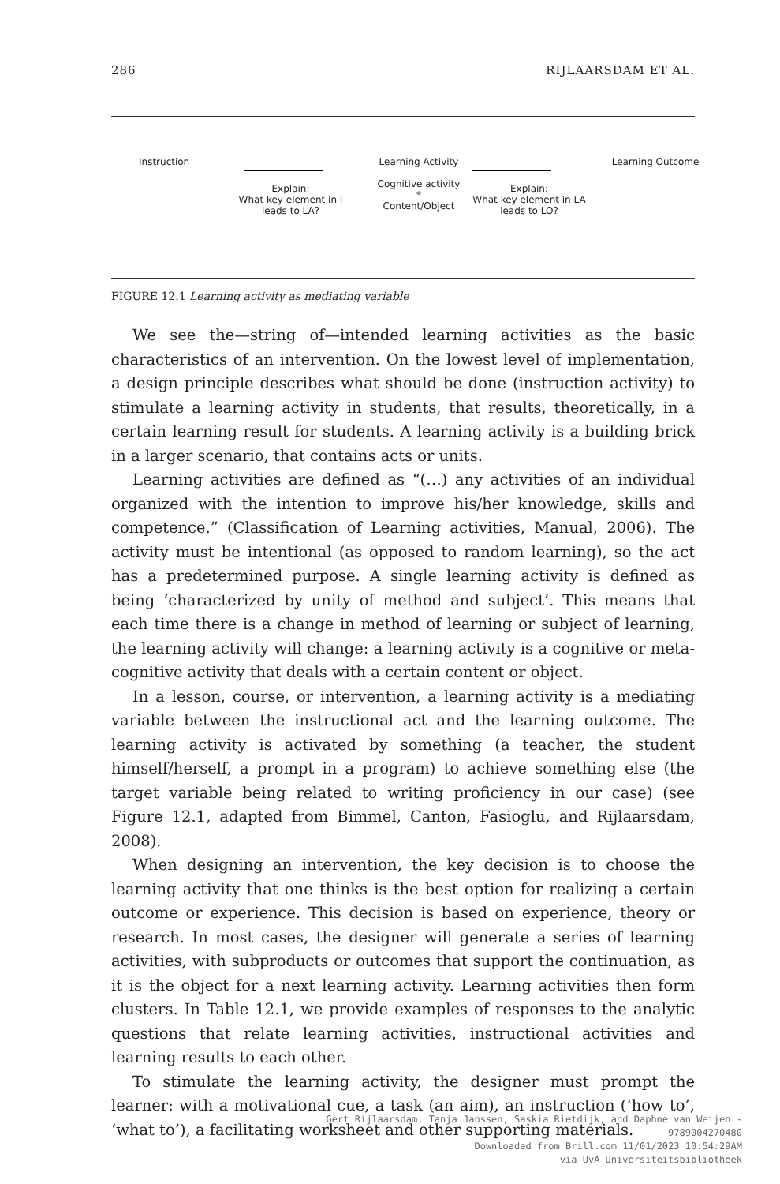286 RIJLAARSDAM ET AL.
Instruction
Explain:
What key element in I leads to LA?
Learning Activity
Cognitive activity
*
Content/Object
Explain:
What key element in LA leads to LO?
Learning Outcome
FIGURE 12.1 Learning activity as mediating variable
We see the—string of—intended learning activities as the basic characteristics of an intervention. On the lowest level of implementation, a design principle describes what should be done (instruction activity) to stimulate a learning activity in students, that results, theoretically, in a certain learning result for students. A learning activity is a building brick in a larger scenario, that contains acts or units.
Learning activities are defined as “(…) any activities of an individual organized with the intention to improve his/her knowledge, skills and competence.” (Classification of Learning activities, Manual, 2006). The activity must be intentional (as opposed to random learning), so the act has a predetermined purpose. A single learning activity is defined as being ‘characterized by unity of method and subject’. This means that each time there is a change in method of learning or subject of learning, the learning activity will change: a learning activity is a cognitive or meta-cognitive activity that deals with a certain content or object.
In a lesson, course, or intervention, a learning activity is a mediating variable between the instructional act and the learning outcome. The learning activity is activated by something (a teacher, the student himself/herself, a prompt in a program) to achieve something else (the target variable being related to writing proficiency in our case) (see Figure 12.1, adapted from Bimmel, Canton, Fasioglu, and Rijlaarsdam, 2008).
When designing an intervention, the key decision is to choose the learning activity that one thinks is the best option for realizing a certain outcome or experience. This decision is based on experience, theory or research. In most cases, the designer will generate a series of learning activities, with subproducts or outcomes that support the continuation, as it is the object for a next learning activity. Learning activities then form clusters. In Table 12.1, we provide examples of responses to the analytic questions that relate learning activities, instructional activities and learning results to each other.
To stimulate the learning activity, the designer must prompt the learner: with a motivational cue, a task (an aim), an instruction (‘how to’, ‘what to’), a facilitating worksheet and other supporting materials.
Gert Rijlaarsdam, Tanja Janssen, Saskia Rietdijk, and Daphne van Weijen - 9789004270480
Downloaded from Brill.com 11/01/2023 10:54:29AM
via UvA Universiteitsbibliotheek